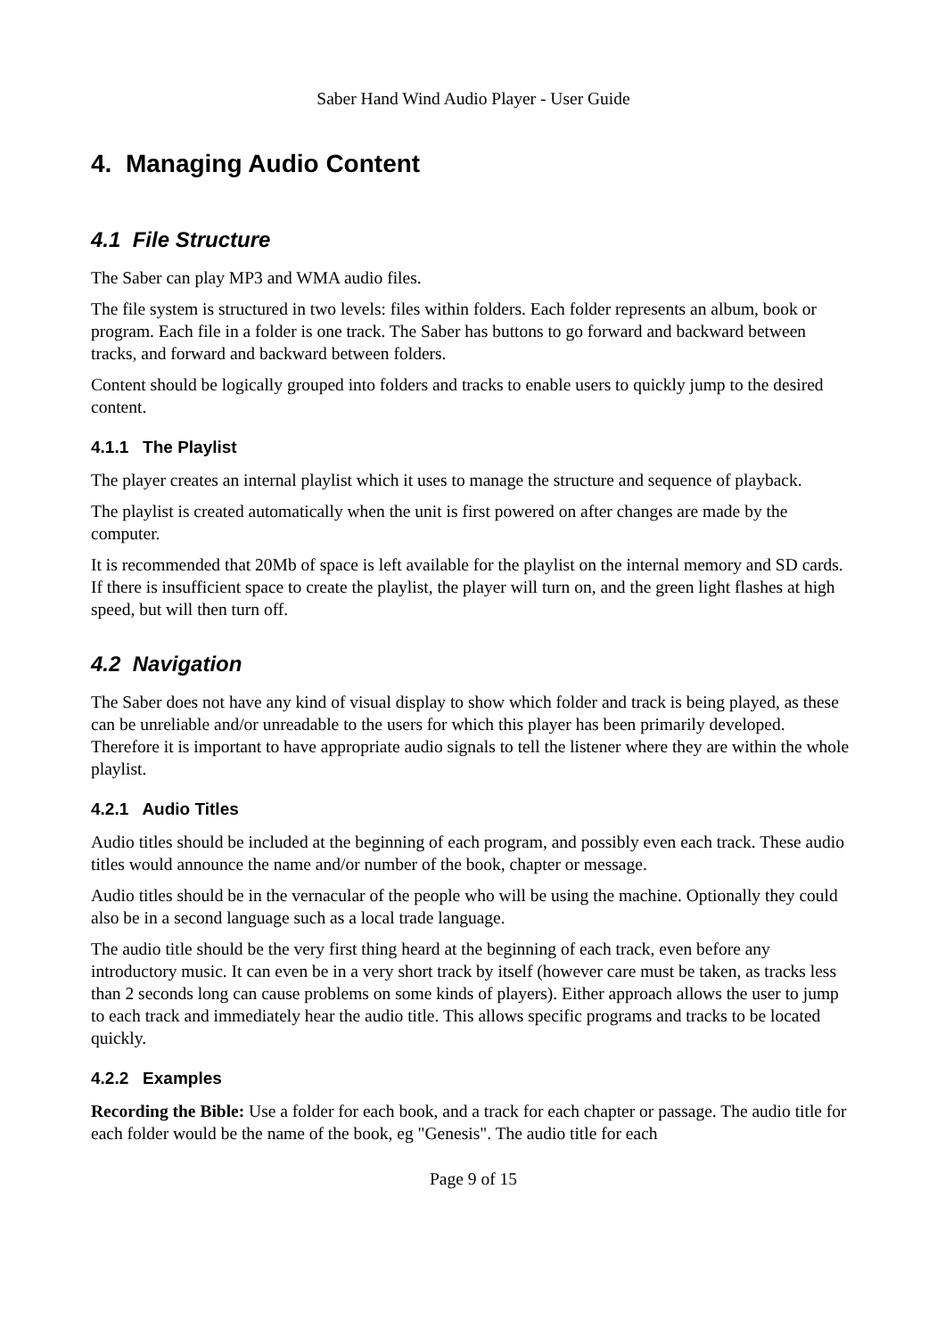Saber Hand Wind Audio Player - User Guide
4. Managing Audio Content
4.1 File Structure
The Saber can play MP3 and WMA audio files.
The file system is structured in two levels: files within folders. Each folder represents an album, book or program. Each file in a folder is one track. The Saber has buttons to go forward and backward between tracks, and forward and backward between folders.
Content should be logically grouped into folders and tracks to enable users to quickly jump to the desired content.
4.1.1 The Playlist
The player creates an internal playlist which it uses to manage the structure and sequence of playback.
The playlist is created automatically when the unit is first powered on after changes are made by the computer.
It is recommended that 20Mb of space is left available for the playlist on the internal memory and SD cards. If there is insufficient space to create the playlist, the player will turn on, and the green light flashes at high speed, but will then turn off.
4.2 Navigation
The Saber does not have any kind of visual display to show which folder and track is being played, as these can be unreliable and/or unreadable to the users for which this player has been primarily developed. Therefore it is important to have appropriate audio signals to tell the listener where they are within the whole playlist.
4.2.1 Audio Titles
Audio titles should be included at the beginning of each program, and possibly even each track. These audio titles would announce the name and/or number of the book, chapter or message.
Audio titles should be in the vernacular of the people who will be using the machine. Optionally they could also be in a second language such as a local trade language.
The audio title should be the very first thing heard at the beginning of each track, even before any introductory music. It can even be in a very short track by itself (however care must be taken, as tracks less than 2 seconds long can cause problems on some kinds of players). Either approach allows the user to jump to each track and immediately hear the audio title. This allows specific programs and tracks to be located quickly.
4.2.2 Examples
Recording the Bible: Use a folder for each book, and a track for each chapter or passage. The audio title for each folder would be the name of the book, eg "Genesis". The audio title for each
Page 9 of 15